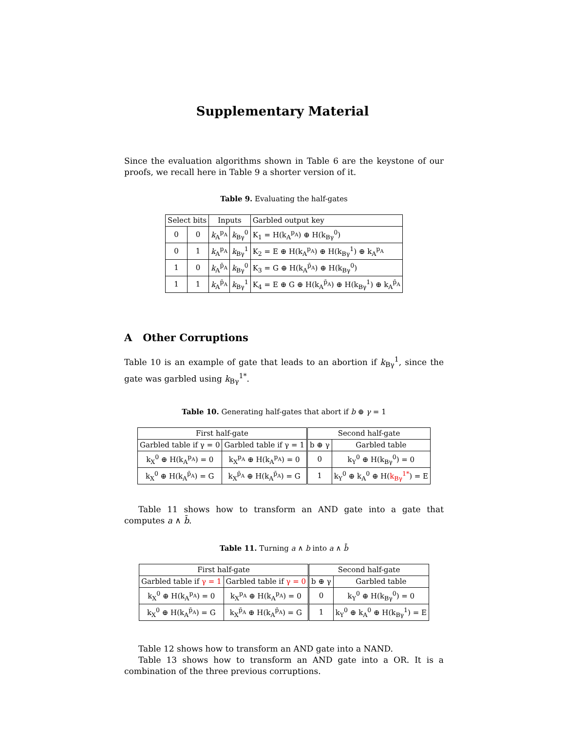Supplementary Material
Since the evaluation algorithms shown in Table 6 are the keystone of our proofs, we recall here in Table 9 a shorter version of it.
Table 9. Evaluating the half-gates
| Select bits | | Inputs | | Garbled output key |
| --- | --- | --- | --- | --- |
| 0 | 0 | k<sub>A</sub><sup>p<sub>A</sub></sup> | k<sub>Bγ</sub><sup>0</sup> | K<sub>1</sub> = H(k<sub>A</sub><sup>p<sub>A</sub></sup>) ⊕ H(k<sub>Bγ</sub><sup>0</sup>) |
| 0 | 1 | k<sub>A</sub><sup>p<sub>A</sub></sup> | k<sub>Bγ</sub><sup>1</sup> | K<sub>2</sub> = E ⊕ H(k<sub>A</sub><sup>p<sub>A</sub></sup>) ⊕ H(k<sub>Bγ</sub><sup>1</sup>) ⊕ k<sub>A</sub><sup>p<sub>A</sub></sup> |
| 1 | 0 | k<sub>A</sub><sup>p̄<sub>A</sub></sup> | k<sub>Bγ</sub><sup>0</sup> | K<sub>3</sub> = G ⊕ H(k<sub>A</sub><sup>p̄<sub>A</sub></sup>) ⊕ H(k<sub>Bγ</sub><sup>0</sup>) |
| 1 | 1 | k<sub>A</sub><sup>p̄<sub>A</sub></sup> | k<sub>Bγ</sub><sup>1</sup> | K<sub>4</sub> = E ⊕ G ⊕ H(k<sub>A</sub><sup>p̄<sub>A</sub></sup>) ⊕ H(k<sub>Bγ</sub><sup>1</sup>) ⊕ k<sub>A</sub><sup>p̄<sub>A</sub></sup> |
A Other Corruptions
Table 10 is an example of gate that leads to an abortion if k<sub>Bγ</sub><sup>1</sup>, since the gate was garbled using k<sub>Bγ</sub><sup>1*</sup>.
Table 10. Generating half-gates that abort if b ⊕ γ = 1
| First half-gate | | Second half-gate | |
| --- | --- | --- | --- |
| Garbled table if γ = 0 | Garbled table if γ = 1 | b ⊕ γ | Garbled table |
| k<sub>X</sub><sup>0</sup> ⊕ H(k<sub>A</sub><sup>p<sub>A</sub></sup>) = 0 | k<sub>X</sub><sup>p<sub>A</sub></sup> ⊕ H(k<sub>A</sub><sup>p<sub>A</sub></sup>) = 0 | 0 | k<sub>Y</sub><sup>0</sup> ⊕ H(k<sub>Bγ</sub><sup>0</sup>) = 0 |
| k<sub>X</sub><sup>0</sup> ⊕ H(k<sub>A</sub><sup>p̄<sub>A</sub></sup>) = G | k<sub>X</sub><sup>p̄<sub>A</sub></sup> ⊕ H(k<sub>A</sub><sup>p̄<sub>A</sub></sup>) = G | 1 | k<sub>Y</sub><sup>0</sup> ⊕ k<sub>A</sub><sup>0</sup> ⊕ H( k<sub>Bγ</sub><sup>1*</sup> ) = E |
Table 11 shows how to transform an AND gate into a gate that computes a ∧ b̄.
Table 11. Turning a ∧ b into a ∧ b̄
| First half-gate | | Second half-gate | |
| --- | --- | --- | --- |
| Garbled table if γ = 1 | Garbled table if γ = 0 | b ⊕ γ | Garbled table |
| k<sub>X</sub><sup>0</sup> ⊕ H(k<sub>A</sub><sup>p<sub>A</sub></sup>) = 0 | k<sub>X</sub><sup>p<sub>A</sub></sup> ⊕ H(k<sub>A</sub><sup>p<sub>A</sub></sup>) = 0 | 0 | k<sub>Y</sub><sup>0</sup> ⊕ H(k<sub>Bγ</sub><sup>0</sup>) = 0 |
| k<sub>X</sub><sup>0</sup> ⊕ H(k<sub>A</sub><sup>p̄<sub>A</sub></sup>) = G | k<sub>X</sub><sup>p̄<sub>A</sub></sup> ⊕ H(k<sub>A</sub><sup>p̄<sub>A</sub></sup>) = G | 1 | k<sub>Y</sub><sup>0</sup> ⊕ k<sub>A</sub><sup>0</sup> ⊕ H(k<sub>Bγ</sub><sup>1</sup>) = E |
Table 12 shows how to transform an AND gate into a NAND.
Table 13 shows how to transform an AND gate into a OR. It is a combination of the three previous corruptions.